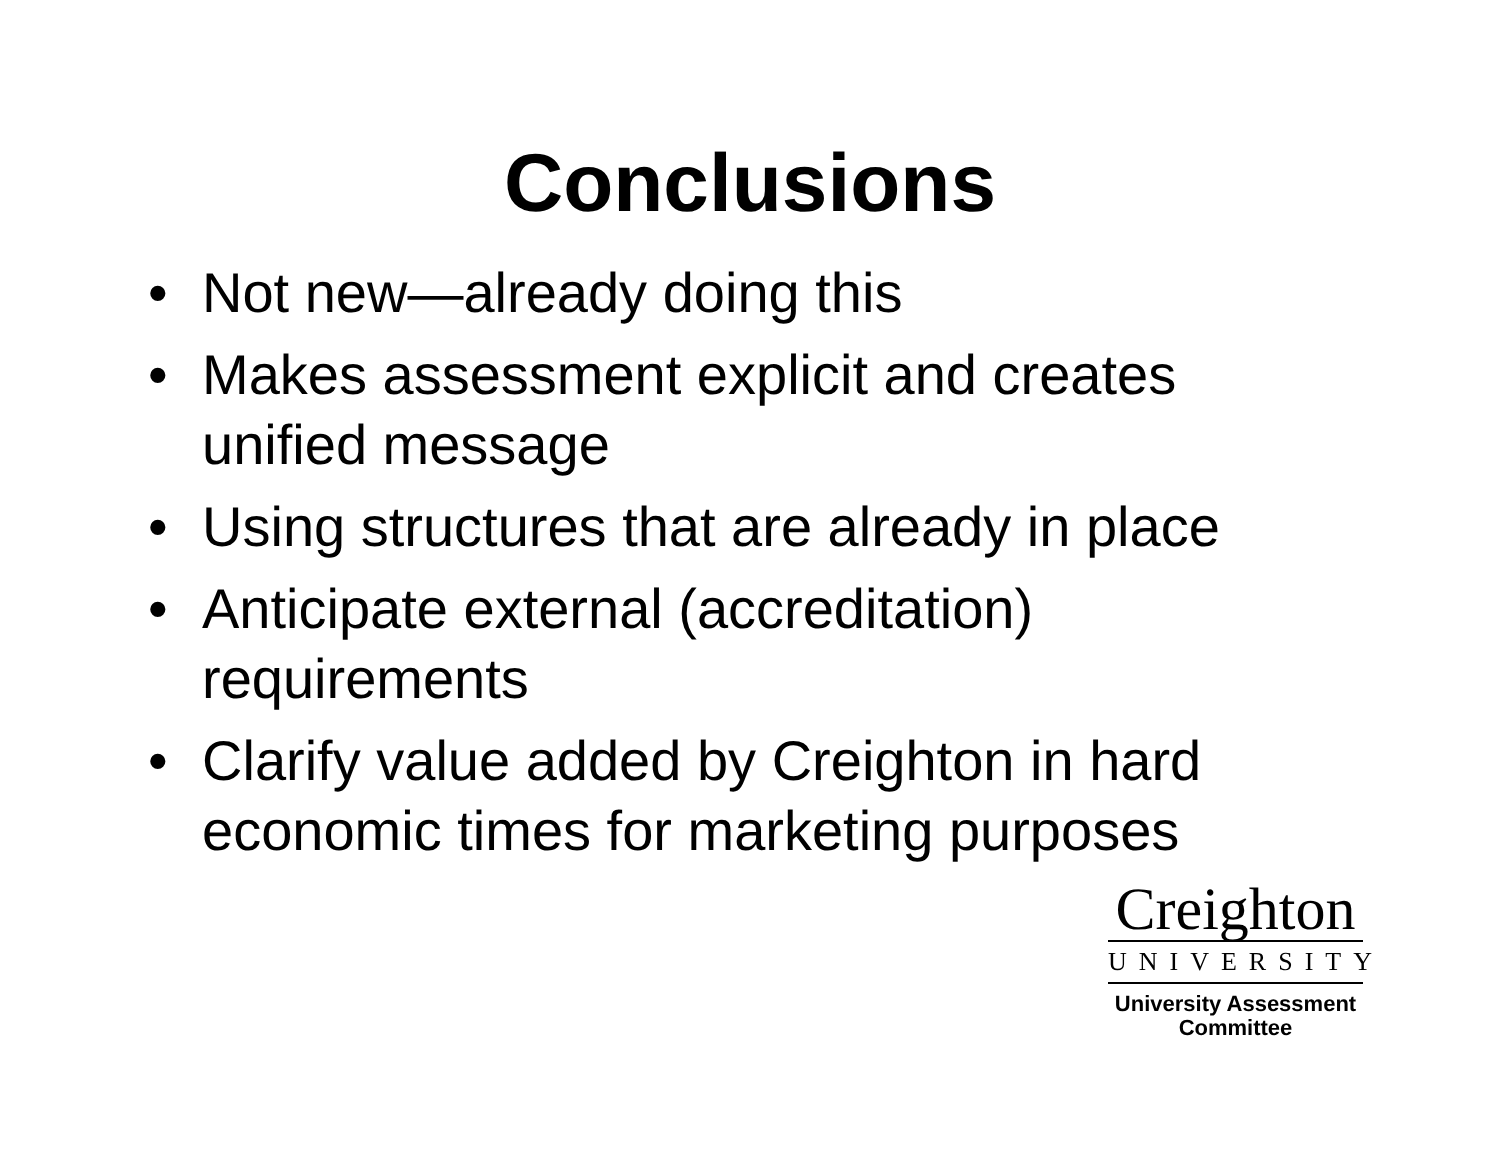Conclusions
• Not new—already doing this
• Makes assessment explicit and creates unified message
• Using structures that are already in place
• Anticipate external (accreditation) requirements
• Clarify value added by Creighton in hard economic times for marketing purposes
Creighton
UNIVERSITY
University Assessment
Committee